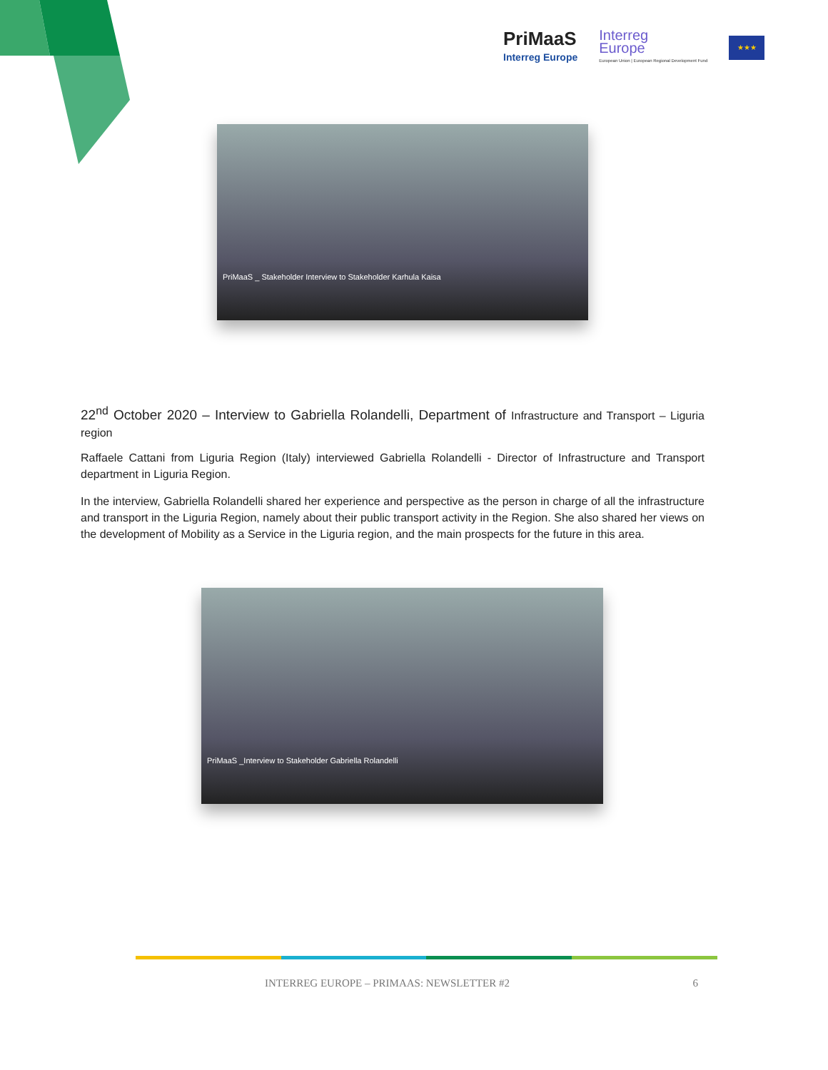PriMaaS
Interreg Europe
Interreg
Europe
European Union | European Regional Development Fund
★★★
PriMaaS _ Stakeholder Interview to Stakeholder Karhula Kaisa
22<sup>nd</sup> October 2020 – Interview to Gabriella Rolandelli, Department of Infrastructure and Transport – Liguria region
Raffaele Cattani from Liguria Region (Italy) interviewed Gabriella Rolandelli - Director of Infrastructure and Transport department in Liguria Region.
In the interview, Gabriella Rolandelli shared her experience and perspective as the person in charge of all the infrastructure and transport in the Liguria Region, namely about their public transport activity in the Region. She also shared her views on the development of Mobility as a Service in the Liguria region, and the main prospects for the future in this area.
PriMaaS _Interview to Stakeholder Gabriella Rolandelli
INTERREG EUROPE – PRIMAAS: NEWSLETTER #2 6